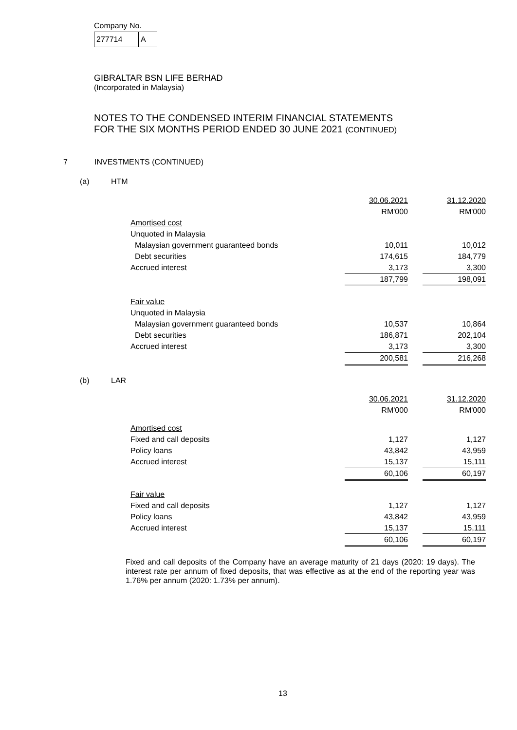Company No.
277714 A
GIBRALTAR BSN LIFE BERHAD
(Incorporated in Malaysia)
NOTES TO THE CONDENSED INTERIM FINANCIAL STATEMENTS
FOR THE SIX MONTHS PERIOD ENDED 30 JUNE 2021 (CONTINUED)
7 INVESTMENTS (CONTINUED)
(a) HTM
| | 30.06.2021 | | 31.12.2020 |
| | RM'000 | | RM'000 |
| Amortised cost | | | |
| Unquoted in Malaysia | | | |
| Malaysian government guaranteed bonds | 10,011 | | 10,012 |
| Debt securities | 174,615 | | 184,779 |
| Accrued interest | 3,173 | | 3,300 |
| | 187,799 | | 198,091 |
| Fair value | | | |
| Unquoted in Malaysia | | | |
| Malaysian government guaranteed bonds | 10,537 | | 10,864 |
| Debt securities | 186,871 | | 202,104 |
| Accrued interest | 3,173 | | 3,300 |
| | 200,581 | | 216,268 |
(b) LAR
| | 30.06.2021 | | 31.12.2020 |
| | RM'000 | | RM'000 |
| Amortised cost | | | |
| Fixed and call deposits | 1,127 | | 1,127 |
| Policy loans | 43,842 | | 43,959 |
| Accrued interest | 15,137 | | 15,111 |
| | 60,106 | | 60,197 |
| Fair value | | | |
| Fixed and call deposits | 1,127 | | 1,127 |
| Policy loans | 43,842 | | 43,959 |
| Accrued interest | 15,137 | | 15,111 |
| | 60,106 | | 60,197 |
Fixed and call deposits of the Company have an average maturity of 21 days (2020: 19 days). The interest rate per annum of fixed deposits, that was effective as at the end of the reporting year was 1.76% per annum (2020: 1.73% per annum).
13